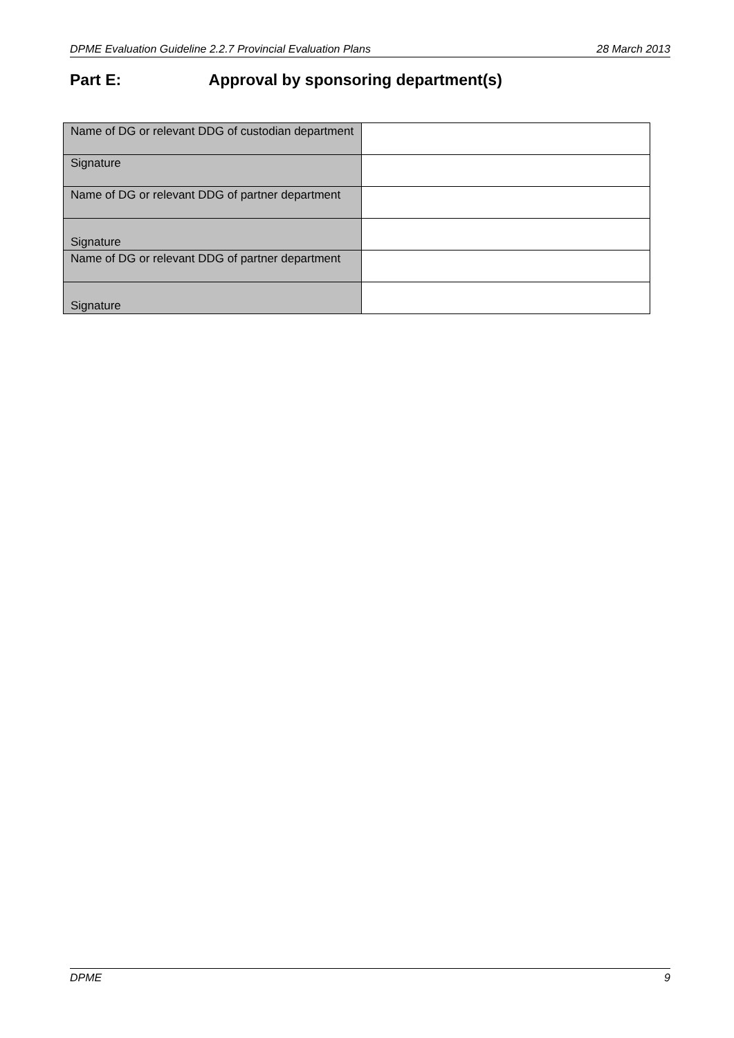DPME Evaluation Guideline 2.2.7 Provincial Evaluation Plans 28 March 2013
Part E: Approval by sponsoring department(s)
| Name of DG or relevant DDG of custodian department | |
| Signature | |
| Name of DG or relevant DDG of partner department | |
| Signature | |
| Name of DG or relevant DDG of partner department | |
| Signature | |
DPME 9